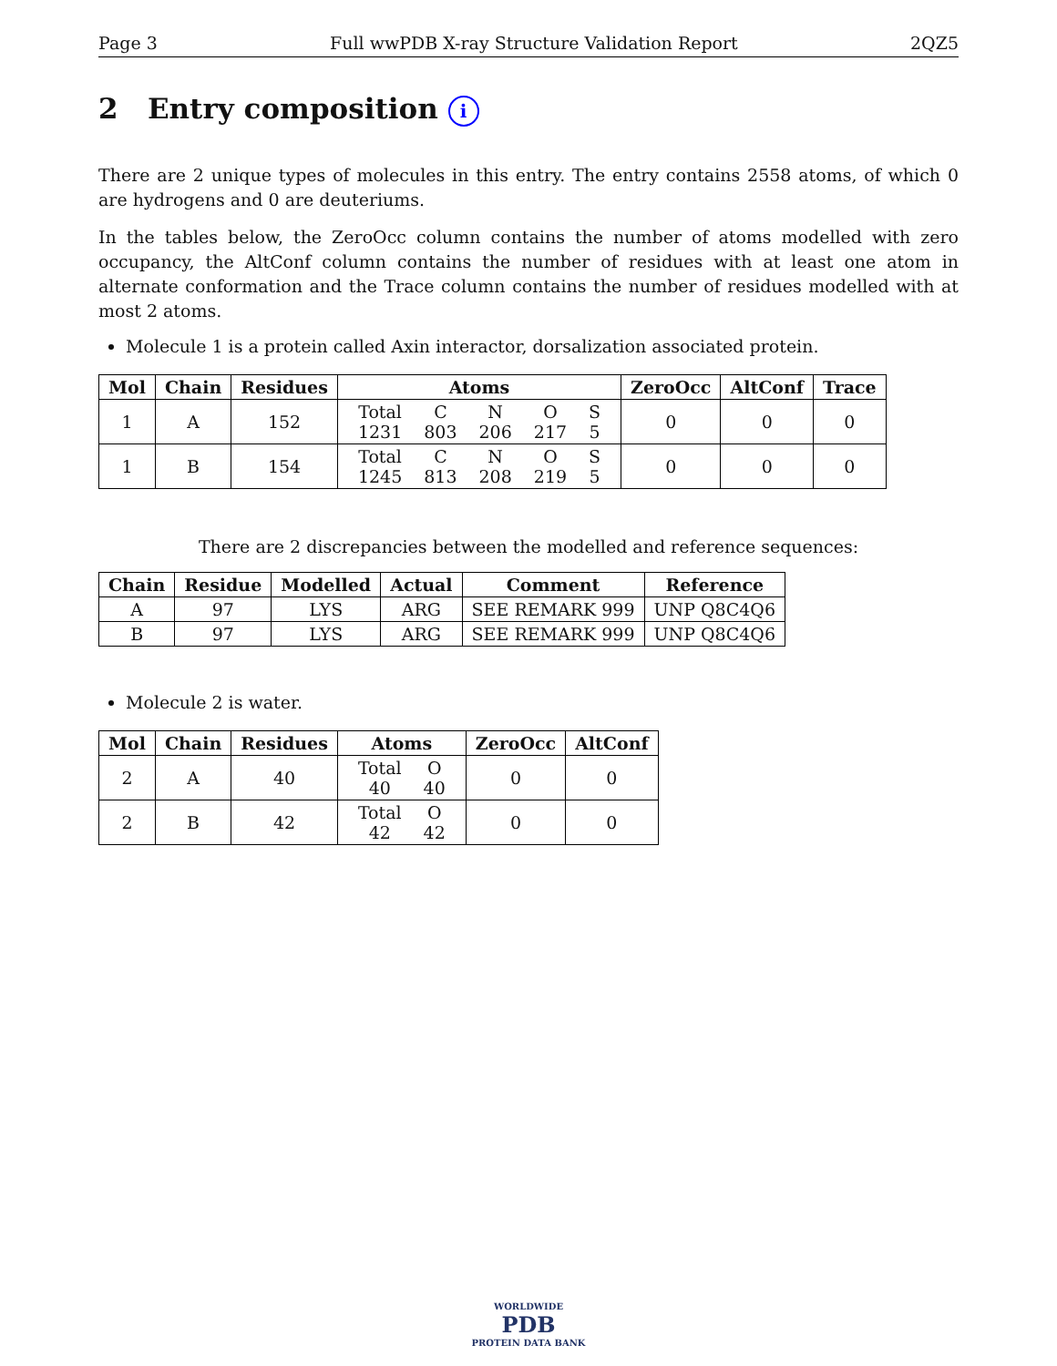Page 3 Full wwPDB X-ray Structure Validation Report 2QZ5
2 Entry composition i
There are 2 unique types of molecules in this entry. The entry contains 2558 atoms, of which 0 are hydrogens and 0 are deuteriums.
In the tables below, the ZeroOcc column contains the number of atoms modelled with zero occupancy, the AltConf column contains the number of residues with at least one atom in alternate conformation and the Trace column contains the number of residues modelled with at most 2 atoms.
Molecule 1 is a protein called Axin interactor, dorsalization associated protein.
| Mol | Chain | Residues | Atoms | ZeroOcc | AltConf | Trace |
| --- | --- | --- | --- | --- | --- | --- |
| 1 | A | 152 | / Total / C / N / O / S / / 1231 / 803 / 206 / 217 / 5 / | 0 | 0 | 0 |
| 1 | B | 154 | / Total / C / N / O / S / / 1245 / 813 / 208 / 219 / 5 / | 0 | 0 | 0 |
There are 2 discrepancies between the modelled and reference sequences:
| Chain | Residue | Modelled | Actual | Comment | Reference |
| --- | --- | --- | --- | --- | --- |
| A | 97 | LYS | ARG | SEE REMARK 999 | UNP Q8C4Q6 |
| B | 97 | LYS | ARG | SEE REMARK 999 | UNP Q8C4Q6 |
Molecule 2 is water.
| Mol | Chain | Residues | Atoms | ZeroOcc | AltConf |
| --- | --- | --- | --- | --- | --- |
| 2 | A | 40 | / Total / O / / 40 / 40 / | 0 | 0 |
| 2 | B | 42 | / Total / O / / 42 / 42 / | 0 | 0 |
WORLDWIDE
PDB
PROTEIN DATA BANK